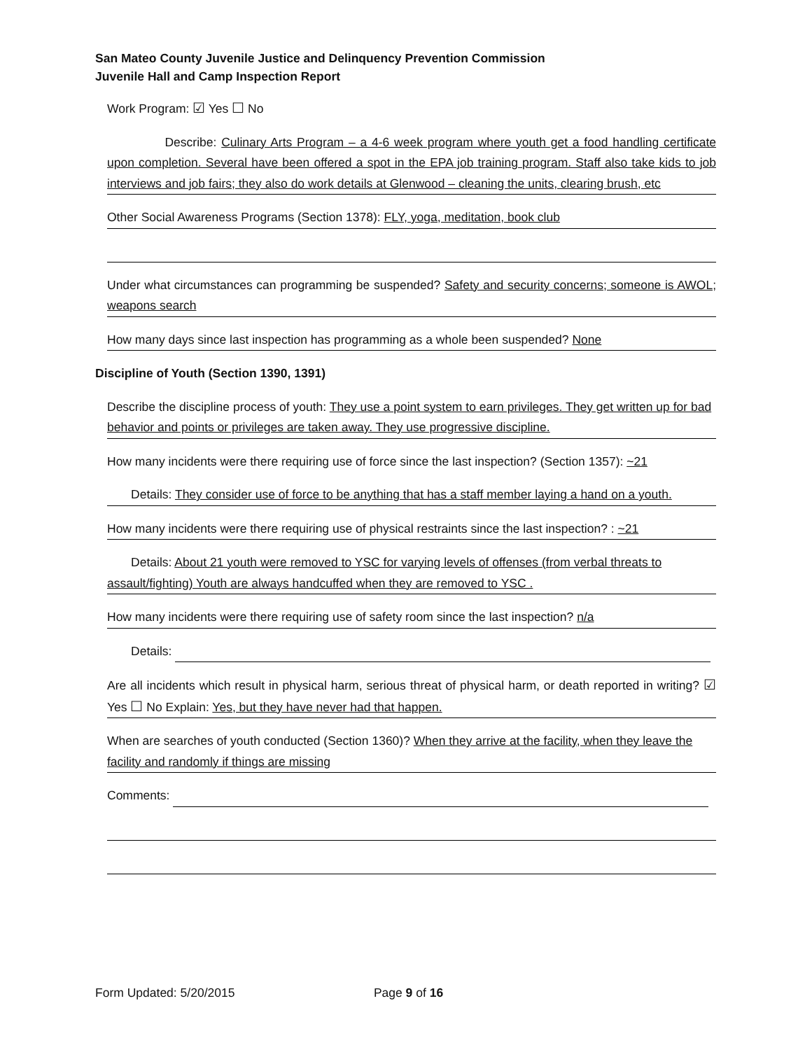San Mateo County Juvenile Justice and Delinquency Prevention Commission
Juvenile Hall and Camp Inspection Report
Work Program: ☑ Yes ☐ No
Describe: Culinary Arts Program – a 4-6 week program where youth get a food handling certificate upon completion. Several have been offered a spot in the EPA job training program. Staff also take kids to job interviews and job fairs; they also do work details at Glenwood – cleaning the units, clearing brush, etc
Other Social Awareness Programs (Section 1378): FLY, yoga, meditation, book club
Under what circumstances can programming be suspended? Safety and security concerns; someone is AWOL; weapons search
How many days since last inspection has programming as a whole been suspended? None
Discipline of Youth (Section 1390, 1391)
Describe the discipline process of youth: They use a point system to earn privileges. They get written up for bad behavior and points or privileges are taken away. They use progressive discipline.
How many incidents were there requiring use of force since the last inspection? (Section 1357): ~21
Details: They consider use of force to be anything that has a staff member laying a hand on a youth.
How many incidents were there requiring use of physical restraints since the last inspection? : ~21
Details: About 21 youth were removed to YSC for varying levels of offenses (from verbal threats to assault/fighting) Youth are always handcuffed when they are removed to YSC .
How many incidents were there requiring use of safety room since the last inspection? n/a
Details:
Are all incidents which result in physical harm, serious threat of physical harm, or death reported in writing? ☑ Yes ☐ No Explain: Yes, but they have never had that happen.
When are searches of youth conducted (Section 1360)? When they arrive at the facility, when they leave the facility and randomly if things are missing
Comments:
Form Updated: 5/20/2015 Page 9 of 16